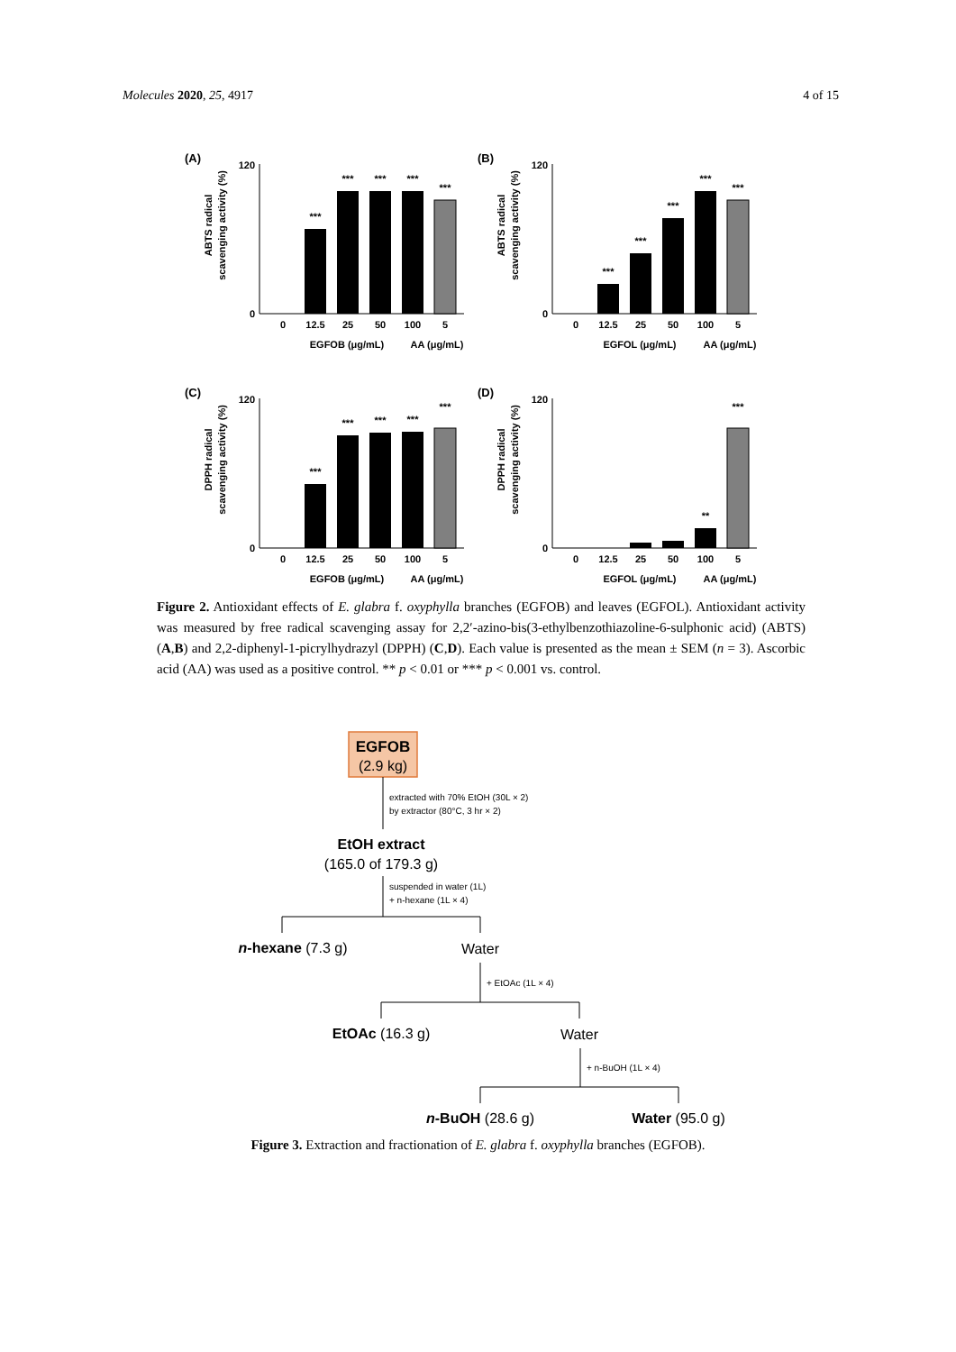Molecules 2020, 25, 4917 4 of 15
(A)
ABTS radical
scavenging activity (%)
120
0
***
***
***
***
***
0
12.5
25
50
100
5
EGFOB (μg/mL)
AA (μg/mL)
(B)
ABTS radical
scavenging activity (%)
120
0
***
***
***
***
***
0
12.5
25
50
100
5
EGFOL (μg/mL)
AA (μg/mL)
(C)
DPPH radical
scavenging activity (%)
120
0
***
***
***
***
***
0
12.5
25
50
100
5
EGFOB (μg/mL)
AA (μg/mL)
(D)
DPPH radical
scavenging activity (%)
120
0
**
***
0
12.5
25
50
100
5
EGFOL (μg/mL)
AA (μg/mL)
Figure 2. Antioxidant effects of E. glabra f. oxyphylla branches (EGFOB) and leaves (EGFOL). Antioxidant activity was measured by free radical scavenging assay for 2,2′-azino-bis(3-ethylbenzothiazoline-6-sulphonic acid) (ABTS) (A,B) and 2,2-diphenyl-1-picrylhydrazyl (DPPH) (C,D). Each value is presented as the mean ± SEM (n = 3). Ascorbic acid (AA) was used as a positive control. ** p < 0.01 or *** p < 0.001 vs. control.
EGFOB
(2.9 kg)
extracted with 70% EtOH (30L × 2)
by extractor (80°C, 3 hr × 2)
EtOH extract
(165.0 of 179.3 g)
suspended in water (1L)
+ n-hexane (1L × 4)
n-hexane (7.3 g)
Water
+ EtOAc (1L × 4)
EtOAc (16.3 g)
Water
+ n-BuOH (1L × 4)
n-BuOH (28.6 g)
Water (95.0 g)
Figure 3. Extraction and fractionation of E. glabra f. oxyphylla branches (EGFOB).